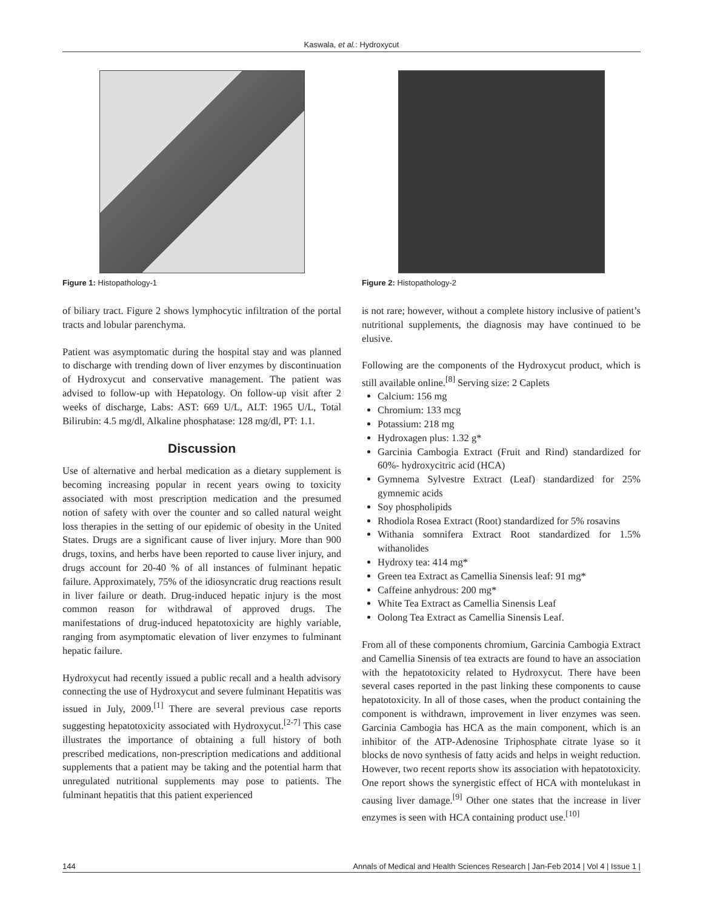Kaswala, et al.: Hydroxycut
Figure 1: Histopathology-1
of biliary tract. Figure 2 shows lymphocytic infiltration of the portal tracts and lobular parenchyma.
Patient was asymptomatic during the hospital stay and was planned to discharge with trending down of liver enzymes by discontinuation of Hydroxycut and conservative management. The patient was advised to follow-up with Hepatology. On follow-up visit after 2 weeks of discharge, Labs: AST: 669 U/L, ALT: 1965 U/L, Total Bilirubin: 4.5 mg/dl, Alkaline phosphatase: 128 mg/dl, PT: 1.1.
Discussion
Use of alternative and herbal medication as a dietary supplement is becoming increasing popular in recent years owing to toxicity associated with most prescription medication and the presumed notion of safety with over the counter and so called natural weight loss therapies in the setting of our epidemic of obesity in the United States. Drugs are a significant cause of liver injury. More than 900 drugs, toxins, and herbs have been reported to cause liver injury, and drugs account for 20-40 % of all instances of fulminant hepatic failure. Approximately, 75% of the idiosyncratic drug reactions result in liver failure or death. Drug-induced hepatic injury is the most common reason for withdrawal of approved drugs. The manifestations of drug-induced hepatotoxicity are highly variable, ranging from asymptomatic elevation of liver enzymes to fulminant hepatic failure.
Hydroxycut had recently issued a public recall and a health advisory connecting the use of Hydroxycut and severe fulminant Hepatitis was issued in July, 2009.<sup>[1]</sup> There are several previous case reports suggesting hepatotoxicity associated with Hydroxycut.<sup>[2-7]</sup> This case illustrates the importance of obtaining a full history of both prescribed medications, non-prescription medications and additional supplements that a patient may be taking and the potential harm that unregulated nutritional supplements may pose to patients. The fulminant hepatitis that this patient experienced
Figure 2: Histopathology-2
is not rare; however, without a complete history inclusive of patient’s nutritional supplements, the diagnosis may have continued to be elusive.
Following are the components of the Hydroxycut product, which is still available online.<sup>[8]</sup> Serving size: 2 Caplets
Calcium: 156 mg
Chromium: 133 mcg
Potassium: 218 mg
Hydroxagen plus: 1.32 g*
Garcinia Cambogia Extract (Fruit and Rind) standardized for 60%- hydroxycitric acid (HCA)
Gymnema Sylvestre Extract (Leaf) standardized for 25% gymnemic acids
Soy phospholipids
Rhodiola Rosea Extract (Root) standardized for 5% rosavins
Withania somnifera Extract Root standardized for 1.5% withanolides
Hydroxy tea: 414 mg*
Green tea Extract as Camellia Sinensis leaf: 91 mg*
Caffeine anhydrous: 200 mg*
White Tea Extract as Camellia Sinensis Leaf
Oolong Tea Extract as Camellia Sinensis Leaf.
From all of these components chromium, Garcinia Cambogia Extract and Camellia Sinensis of tea extracts are found to have an association with the hepatotoxicity related to Hydroxycut. There have been several cases reported in the past linking these components to cause hepatotoxicity. In all of those cases, when the product containing the component is withdrawn, improvement in liver enzymes was seen. Garcinia Cambogia has HCA as the main component, which is an inhibitor of the ATP-Adenosine Triphosphate citrate lyase so it blocks de novo synthesis of fatty acids and helps in weight reduction. However, two recent reports show its association with hepatotoxicity. One report shows the synergistic effect of HCA with montelukast in causing liver damage.<sup>[9]</sup> Other one states that the increase in liver enzymes is seen with HCA containing product use.<sup>[10]</sup>
144 Annals of Medical and Health Sciences Research | Jan-Feb 2014 | Vol 4 | Issue 1 |